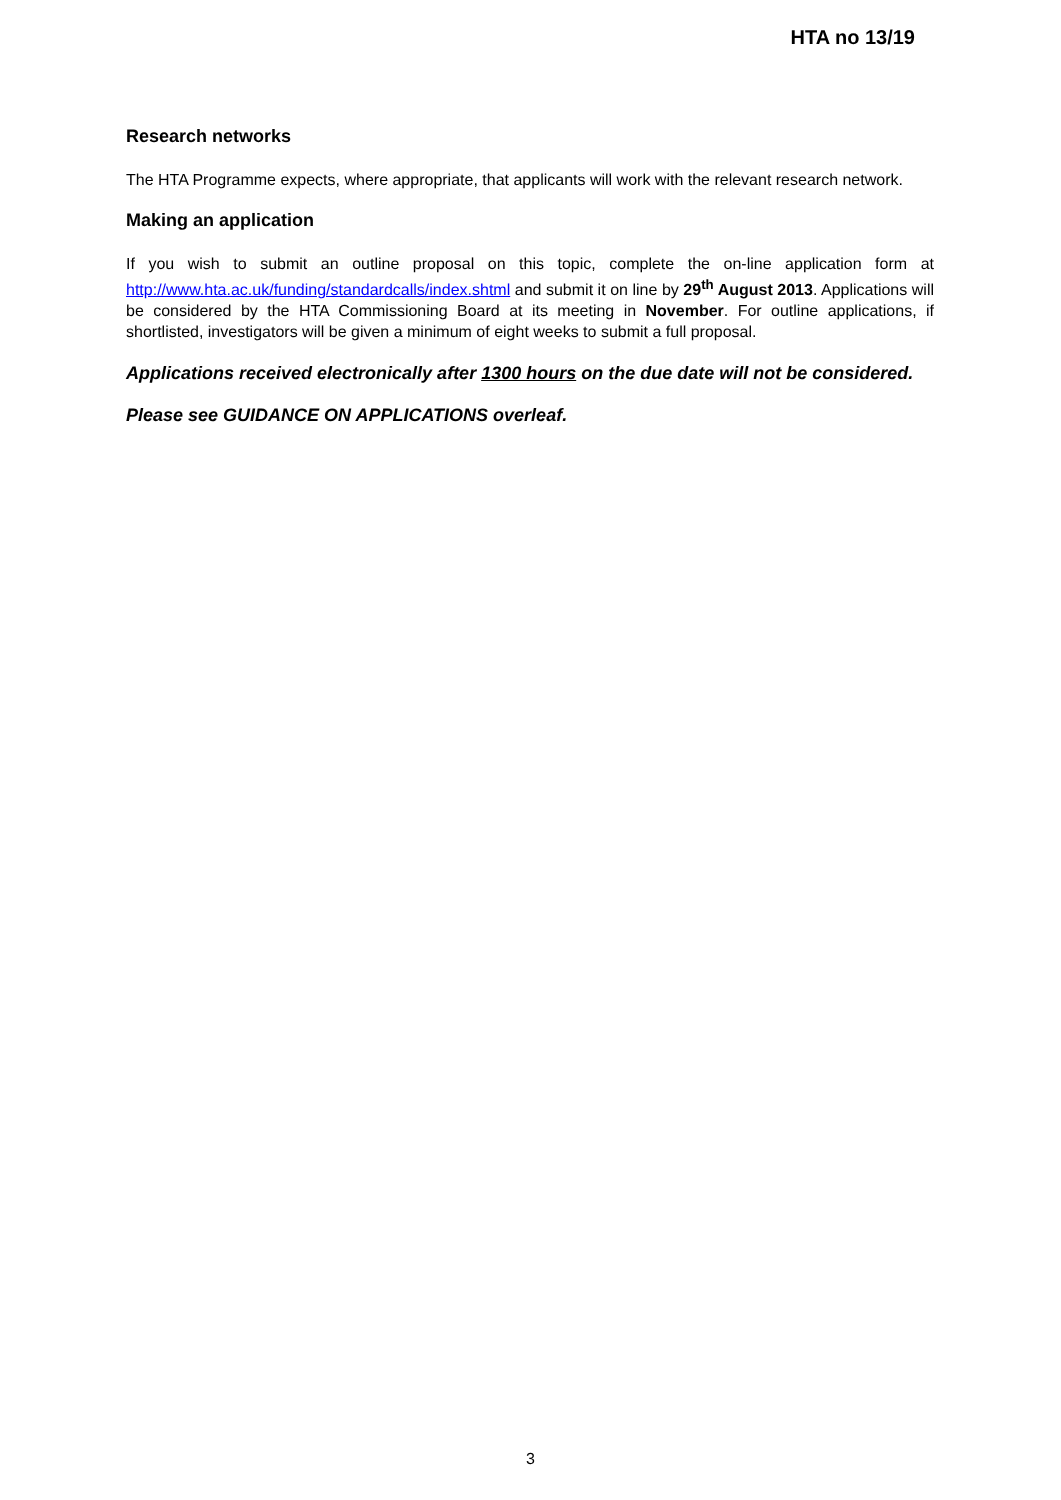HTA no 13/19
Research networks
The HTA Programme expects, where appropriate, that applicants will work with the relevant research network.
Making an application
If you wish to submit an outline proposal on this topic, complete the on-line application form at http://www.hta.ac.uk/funding/standardcalls/index.shtml and submit it on line by 29<sup>th</sup> August 2013. Applications will be considered by the HTA Commissioning Board at its meeting in November. For outline applications, if shortlisted, investigators will be given a minimum of eight weeks to submit a full proposal.
Applications received electronically after 1300 hours on the due date will not be considered.
Please see GUIDANCE ON APPLICATIONS overleaf.
3